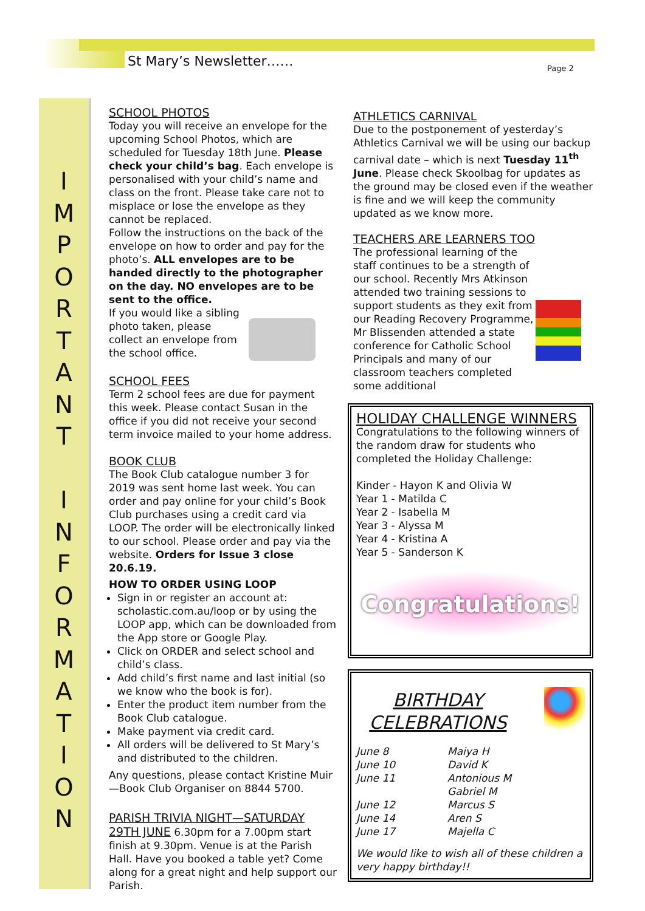St Mary’s Newsletter…… Page 2
I
M
P
O
R
T
A
N
T
I
N
F
O
R
M
A
T
I
O
N
SCHOOL PHOTOS
Today you will receive an envelope for the upcoming School Photos, which are scheduled for Tuesday 18th June. Please check your child’s bag. Each envelope is personalised with your child’s name and class on the front. Please take care not to misplace or lose the envelope as they cannot be replaced.
Follow the instructions on the back of the envelope on how to order and pay for the photo’s. ALL envelopes are to be handed directly to the photographer on the day. NO envelopes are to be sent to the office.
If you would like a sibling photo taken, please collect an envelope from the school office.
SCHOOL FEES
Term 2 school fees are due for payment this week. Please contact Susan in the office if you did not receive your second term invoice mailed to your home address.
BOOK CLUB
The Book Club catalogue number 3 for 2019 was sent home last week. You can order and pay online for your child’s Book Club purchases using a credit card via LOOP. The order will be electronically linked to our school. Please order and pay via the website. Orders for Issue 3 close 20.6.19.
HOW TO ORDER USING LOOP
Sign in or register an account at: scholastic.com.au/loop or by using the LOOP app, which can be downloaded from the App store or Google Play.
Click on ORDER and select school and child’s class.
Add child’s first name and last initial (so we know who the book is for).
Enter the product item number from the Book Club catalogue.
Make payment via credit card.
All orders will be delivered to St Mary’s and distributed to the children.
Any questions, please contact Kristine Muir—Book Club Organiser on 8844 5700.
PARISH TRIVIA NIGHT—SATURDAY 29TH JUNE 6.30pm for a 7.00pm start finish at 9.30pm. Venue is at the Parish Hall. Have you booked a table yet? Come along for a great night and help support our Parish.
ATHLETICS CARNIVAL
Due to the postponement of yesterday’s Athletics Carnival we will be using our backup carnival date – which is next Tuesday 11<sup>th</sup> June. Please check Skoolbag for updates as the ground may be closed even if the weather is fine and we will keep the community updated as we know more.
TEACHERS ARE LEARNERS TOO
The professional learning of the staff continues to be a strength of our school. Recently Mrs Atkinson attended two training sessions to support students as they exit from our Reading Recovery Programme, Mr Blissenden attended a state conference for Catholic School Principals and many of our classroom teachers completed some additional
HOLIDAY CHALLENGE WINNERS
Congratulations to the following winners of the random draw for students who completed the Holiday Challenge:
Kinder - Hayon K and Olivia W
Year 1 - Matilda C
Year 2 - Isabella M
Year 3 - Alyssa M
Year 4 - Kristina A
Year 5 - Sanderson K
Congratulations!
BIRTHDAY CELEBRATIONS
| June 8 | Maiya H |
| June 10 | David K |
| June 11 | Antonious M |
| | Gabriel M |
| June 12 | Marcus S |
| June 14 | Aren S |
| June 17 | Majella C |
We would like to wish all of these children a very happy birthday!!